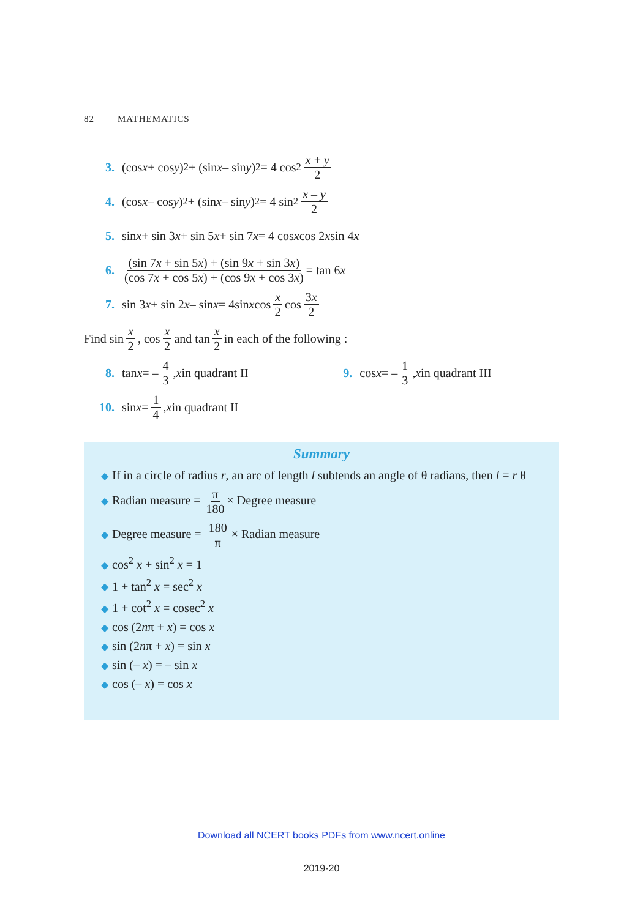82 MATHEMATICS
3. (cos x + cos y)<sup>2</sup> + (sin x – sin y)<sup>2</sup> = 4 cos<sup>2</sup> x + y 2
4. (cos x – cos y)<sup>2</sup> + (sin x – sin y)<sup>2</sup> = 4 sin<sup>2</sup> x – y 2
5. sin x + sin 3 x + sin 5 x + sin 7 x = 4 cos x cos 2 x sin 4 x
6. (sin 7x + sin 5x) + (sin 9x + sin 3x) (cos 7x + cos 5x) + (cos 9x + cos 3x) = tan 6 x
7. sin 3 x + sin 2 x – sin x = 4sin x cos x 2 cos 3x 2
Find sin x 2, cos x 2 and tan x 2 in each of the following :
8. tan x = – 4 3, x in quadrant II 9. cos x = – 1 3, x in quadrant III
10. sin x = 1 4, x in quadrant II
Summary
◆ If in a circle of radius r, an arc of length l subtends an angle of θ radians, then l = r θ
◆ Radian measure = π 180 × Degree measure
◆ Degree measure = 180 π × Radian measure
◆ cos<sup>2</sup> x + sin<sup>2</sup> x = 1
◆ 1 + tan<sup>2</sup> x = sec<sup>2</sup> x
◆ 1 + cot<sup>2</sup> x = cosec<sup>2</sup> x
◆ cos (2nπ + x) = cos x
◆ sin (2nπ + x) = sin x
◆ sin (– x) = – sin x
◆ cos (– x) = cos x
Download all NCERT books PDFs from www.ncert.online
2019-20